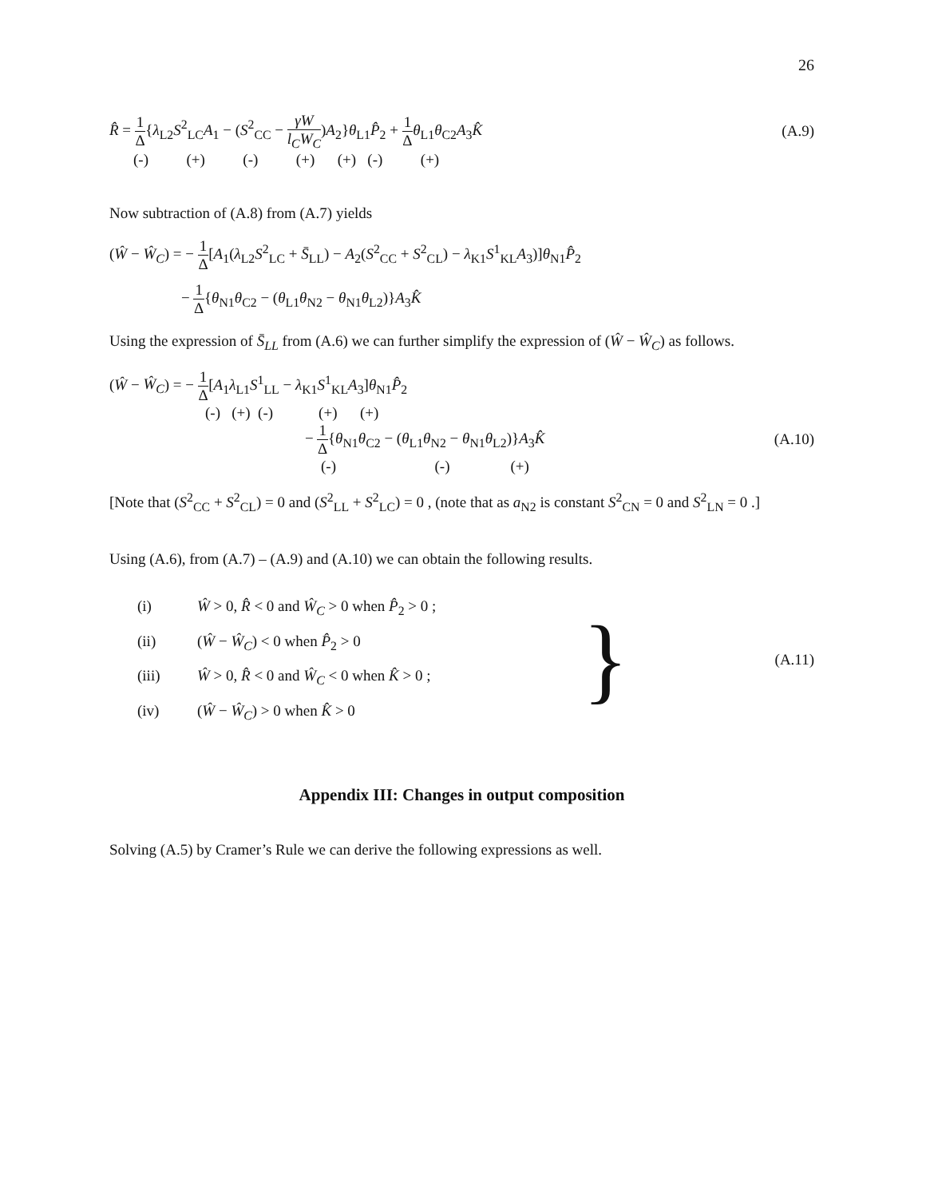26
R̂ = 1 Δ{λ<sub>L2</sub>S<sup>2</sup><sub>LC</sub>A<sub>1</sub> − (S<sup>2</sup><sub>CC</sub> − γW l<sub>C</sub>W<sub>C</sub>)A<sub>2</sub>}θ<sub>L1</sub>P̂<sub>2</sub> + 1 Δ θ<sub>L1</sub>θ<sub>C2</sub>A<sub>3</sub>K̂
(A.9)
(-) (+) (-) (+) (+) (-) (+)
Now subtraction of (A.8) from (A.7) yields
(Ŵ − Ŵ<sub>C</sub>) = − 1 Δ[A<sub>1</sub>(λ<sub>L2</sub>S<sup>2</sup><sub>LC</sub> + S̄<sub>LL</sub>) − A<sub>2</sub>(S<sup>2</sup><sub>CC</sub> + S<sup>2</sup><sub>CL</sub>) − λ<sub>K1</sub>S<sup>1</sup><sub>KL</sub>A<sub>3</sub>)]θ<sub>N1</sub>P̂<sub>2</sub>
− 1 Δ{θ<sub>N1</sub>θ<sub>C2</sub> − (θ<sub>L1</sub>θ<sub>N2</sub> − θ<sub>N1</sub>θ<sub>L2</sub>)}A<sub>3</sub>K̂
Using the expression of S̄<sub>LL</sub> from (A.6) we can further simplify the expression of (Ŵ − Ŵ<sub>C</sub>) as follows.
(Ŵ − Ŵ<sub>C</sub>) = − 1 Δ[A<sub>1</sub>λ<sub>L1</sub>S<sup>1</sup><sub>LL</sub> − λ<sub>K1</sub>S<sup>1</sup><sub>KL</sub>A<sub>3</sub>]θ<sub>N1</sub>P̂<sub>2</sub>
(-) (+) (-) (+) (+)
− 1 Δ{θ<sub>N1</sub>θ<sub>C2</sub> − (θ<sub>L1</sub>θ<sub>N2</sub> − θ<sub>N1</sub>θ<sub>L2</sub>)}A<sub>3</sub>K̂
(A.10)
(-) (-) (+)
[Note that (S<sup>2</sup><sub>CC</sub> + S<sup>2</sup><sub>CL</sub>) = 0 and (S<sup>2</sup><sub>LL</sub> + S<sup>2</sup><sub>LC</sub>) = 0 , (note that as a<sub>N2</sub> is constant S<sup>2</sup><sub>CN</sub> = 0 and S<sup>2</sup><sub>LN</sub> = 0 .]
Using (A.6), from (A.7) – (A.9) and (A.10) we can obtain the following results.
(i) Ŵ > 0, R̂ < 0 and Ŵ<sub>C</sub> > 0 when P̂<sub>2</sub> > 0 ;
(ii) (Ŵ − Ŵ<sub>C</sub>) < 0 when P̂<sub>2</sub> > 0
(iii) Ŵ > 0, R̂ < 0 and Ŵ<sub>C</sub> < 0 when K̂ > 0 ;
(iv) (Ŵ − Ŵ<sub>C</sub>) > 0 when K̂ > 0
}
(A.11)
Appendix III: Changes in output composition
Solving (A.5) by Cramer’s Rule we can derive the following expressions as well.